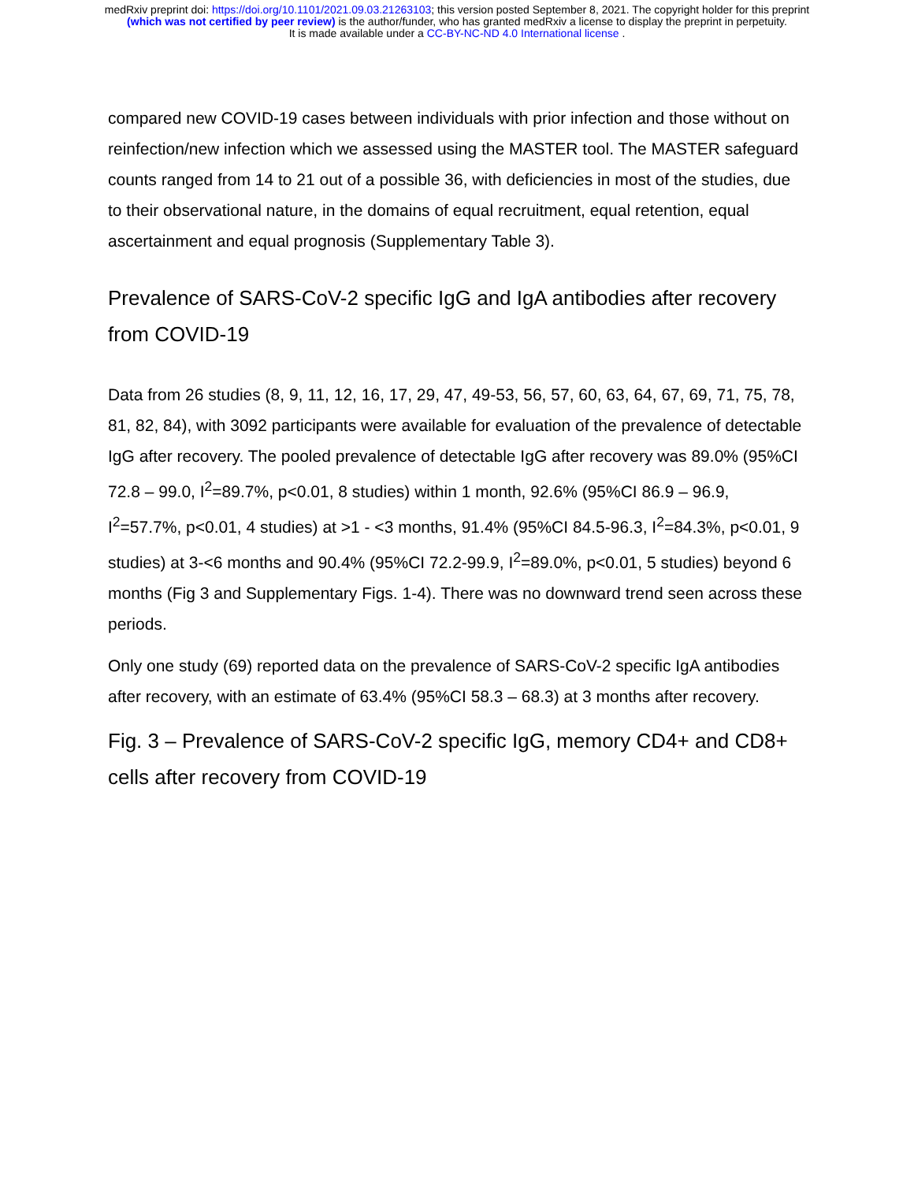medRxiv preprint doi: https://doi.org/10.1101/2021.09.03.21263103; this version posted September 8, 2021. The copyright holder for this preprint
(which was not certified by peer review) is the author/funder, who has granted medRxiv a license to display the preprint in perpetuity.
It is made available under a CC-BY-NC-ND 4.0 International license .
compared new COVID-19 cases between individuals with prior infection and those without on reinfection/new infection which we assessed using the MASTER tool. The MASTER safeguard counts ranged from 14 to 21 out of a possible 36, with deficiencies in most of the studies, due to their observational nature, in the domains of equal recruitment, equal retention, equal ascertainment and equal prognosis (Supplementary Table 3).
Prevalence of SARS-CoV-2 specific IgG and IgA antibodies after recovery from COVID-19
Data from 26 studies (8, 9, 11, 12, 16, 17, 29, 47, 49-53, 56, 57, 60, 63, 64, 67, 69, 71, 75, 78, 81, 82, 84), with 3092 participants were available for evaluation of the prevalence of detectable IgG after recovery. The pooled prevalence of detectable IgG after recovery was 89.0% (95%CI 72.8 – 99.0, I<sup>2</sup>=89.7%, p<0.01, 8 studies) within 1 month, 92.6% (95%CI 86.9 – 96.9, I<sup>2</sup>=57.7%, p<0.01, 4 studies) at >1 - <3 months, 91.4% (95%CI 84.5-96.3, I<sup>2</sup>=84.3%, p<0.01, 9 studies) at 3-<6 months and 90.4% (95%CI 72.2-99.9, I<sup>2</sup>=89.0%, p<0.01, 5 studies) beyond 6 months (Fig 3 and Supplementary Figs. 1-4). There was no downward trend seen across these periods.
Only one study (69) reported data on the prevalence of SARS-CoV-2 specific IgA antibodies after recovery, with an estimate of 63.4% (95%CI 58.3 – 68.3) at 3 months after recovery.
Fig. 3 – Prevalence of SARS-CoV-2 specific IgG, memory CD4+ and CD8+ cells after recovery from COVID-19